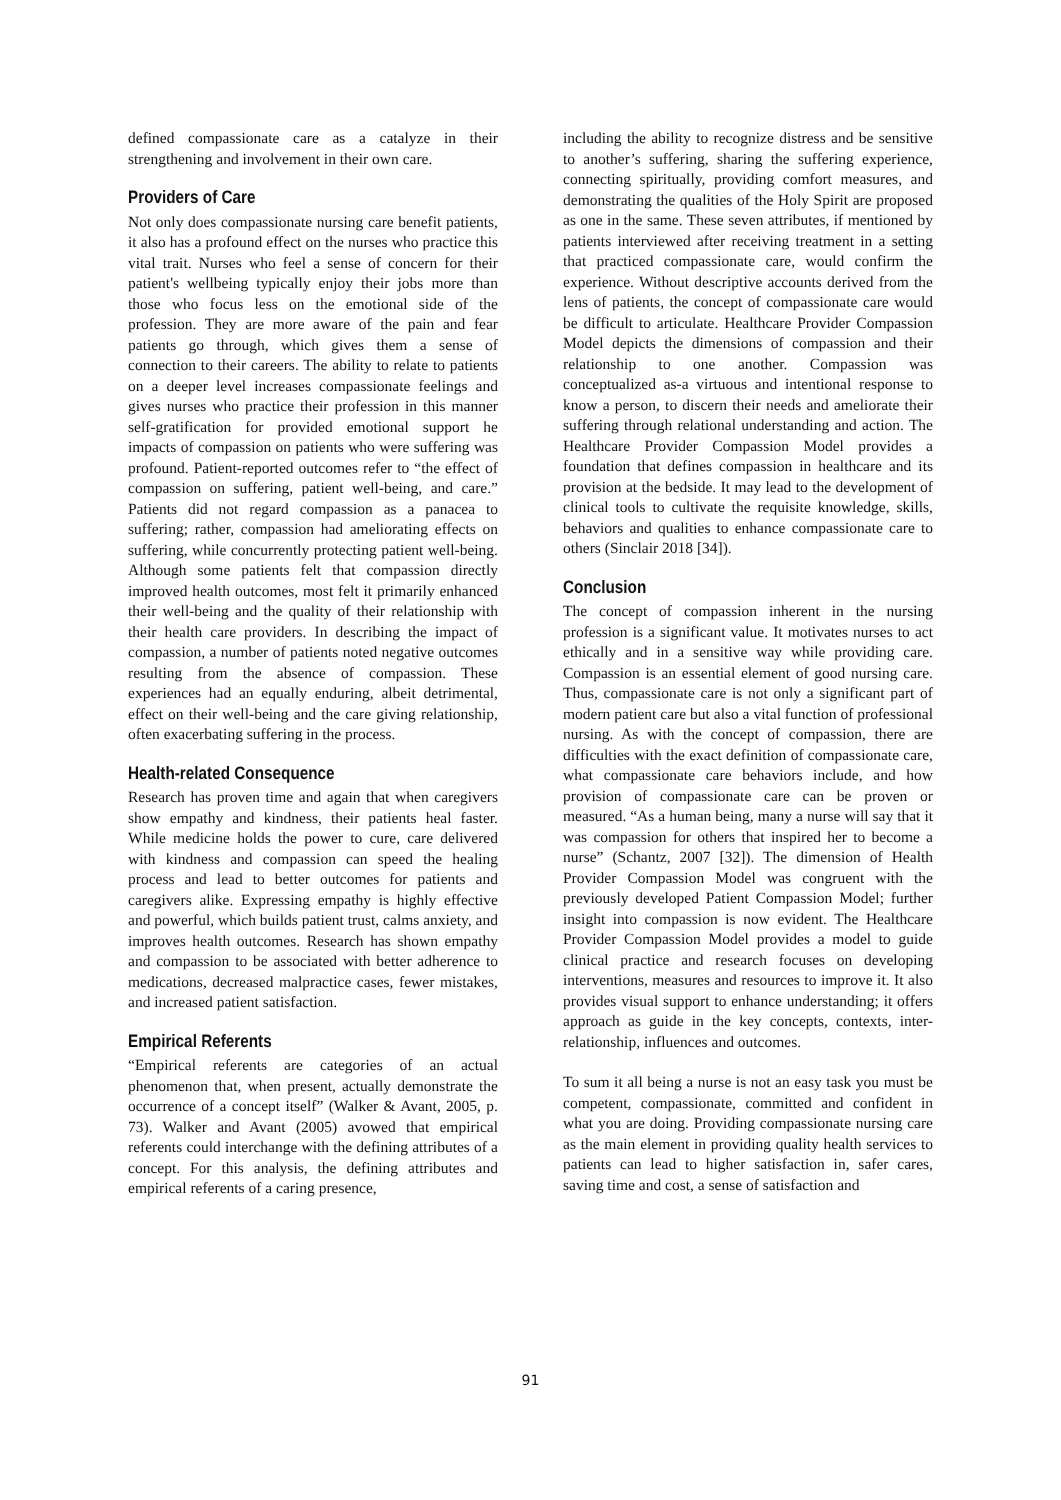defined compassionate care as a catalyze in their strengthening and involvement in their own care.
Providers of Care
Not only does compassionate nursing care benefit patients, it also has a profound effect on the nurses who practice this vital trait. Nurses who feel a sense of concern for their patient's wellbeing typically enjoy their jobs more than those who focus less on the emotional side of the profession. They are more aware of the pain and fear patients go through, which gives them a sense of connection to their careers. The ability to relate to patients on a deeper level increases compassionate feelings and gives nurses who practice their profession in this manner self-gratification for provided emotional support he impacts of compassion on patients who were suffering was profound. Patient-reported outcomes refer to “the effect of compassion on suffering, patient well-being, and care.” Patients did not regard compassion as a panacea to suffering; rather, compassion had ameliorating effects on suffering, while concurrently protecting patient well-being. Although some patients felt that compassion directly improved health outcomes, most felt it primarily enhanced their well-being and the quality of their relationship with their health care providers. In describing the impact of compassion, a number of patients noted negative outcomes resulting from the absence of compassion. These experiences had an equally enduring, albeit detrimental, effect on their well-being and the care giving relationship, often exacerbating suffering in the process.
Health-related Consequence
Research has proven time and again that when caregivers show empathy and kindness, their patients heal faster. While medicine holds the power to cure, care delivered with kindness and compassion can speed the healing process and lead to better outcomes for patients and caregivers alike. Expressing empathy is highly effective and powerful, which builds patient trust, calms anxiety, and improves health outcomes. Research has shown empathy and compassion to be associated with better adherence to medications, decreased malpractice cases, fewer mistakes, and increased patient satisfaction.
Empirical Referents
“Empirical referents are categories of an actual phenomenon that, when present, actually demonstrate the occurrence of a concept itself” (Walker & Avant, 2005, p. 73). Walker and Avant (2005) avowed that empirical referents could interchange with the defining attributes of a concept. For this analysis, the defining attributes and empirical referents of a caring presence,
including the ability to recognize distress and be sensitive to another’s suffering, sharing the suffering experience, connecting spiritually, providing comfort measures, and demonstrating the qualities of the Holy Spirit are proposed as one in the same. These seven attributes, if mentioned by patients interviewed after receiving treatment in a setting that practiced compassionate care, would confirm the experience. Without descriptive accounts derived from the lens of patients, the concept of compassionate care would be difficult to articulate. Healthcare Provider Compassion Model depicts the dimensions of compassion and their relationship to one another. Compassion was conceptualized as-a virtuous and intentional response to know a person, to discern their needs and ameliorate their suffering through relational understanding and action. The Healthcare Provider Compassion Model provides a foundation that defines compassion in healthcare and its provision at the bedside. It may lead to the development of clinical tools to cultivate the requisite knowledge, skills, behaviors and qualities to enhance compassionate care to others (Sinclair 2018 [34]).
Conclusion
The concept of compassion inherent in the nursing profession is a significant value. It motivates nurses to act ethically and in a sensitive way while providing care. Compassion is an essential element of good nursing care. Thus, compassionate care is not only a significant part of modern patient care but also a vital function of professional nursing. As with the concept of compassion, there are difficulties with the exact definition of compassionate care, what compassionate care behaviors include, and how provision of compassionate care can be proven or measured. “As a human being, many a nurse will say that it was compassion for others that inspired her to become a nurse” (Schantz, 2007 [32]). The dimension of Health Provider Compassion Model was congruent with the previously developed Patient Compassion Model; further insight into compassion is now evident. The Healthcare Provider Compassion Model provides a model to guide clinical practice and research focuses on developing interventions, measures and resources to improve it. It also provides visual support to enhance understanding; it offers approach as guide in the key concepts, contexts, inter-relationship, influences and outcomes.
To sum it all being a nurse is not an easy task you must be competent, compassionate, committed and confident in what you are doing. Providing compassionate nursing care as the main element in providing quality health services to patients can lead to higher satisfaction in, safer cares, saving time and cost, a sense of satisfaction and
91